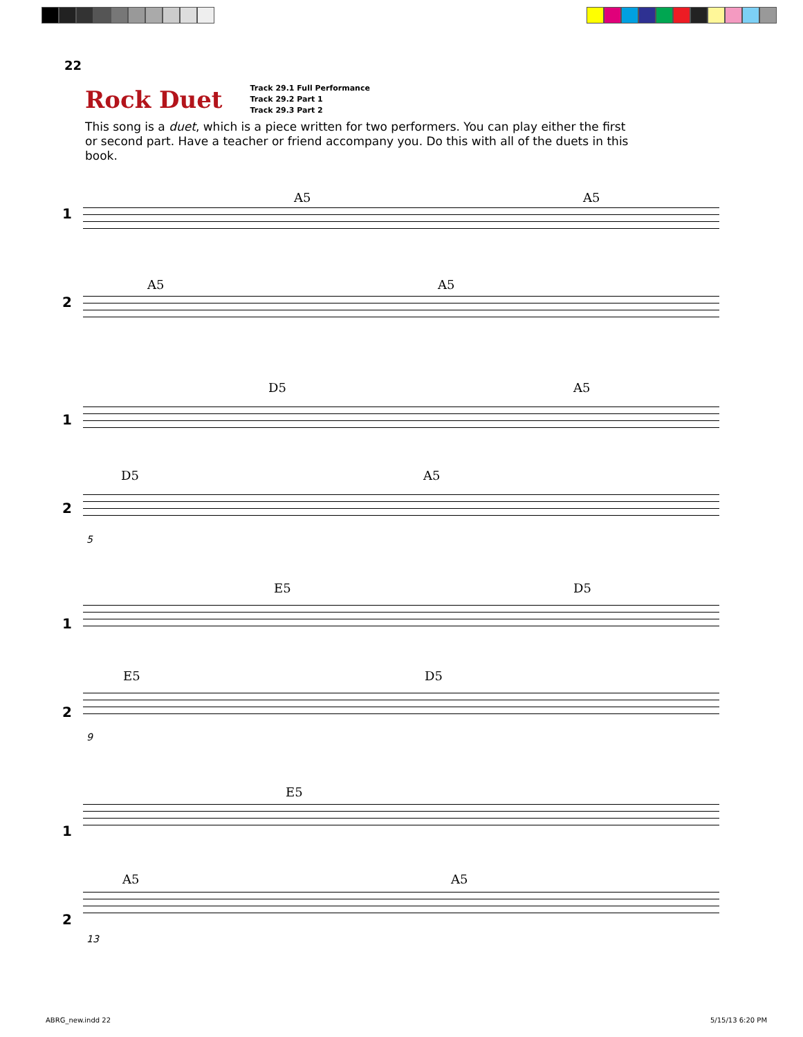22
Rock Duet
Track 29.1 Full Performance
Track 29.2 Part 1
Track 29.3 Part 2
This song is a duet, which is a piece written for two performers. You can play either the first or second part. Have a teacher or friend accompany you. Do this with all of the duets in this book.
A5 A5
1
A5 A5
2
D5 A5
1
D5 A5
2
5
E5 D5
1
E5 D5
2
9
E5
1
A5 A5
2
13
ABRG_new.indd 22 5/15/13 6:20 PM